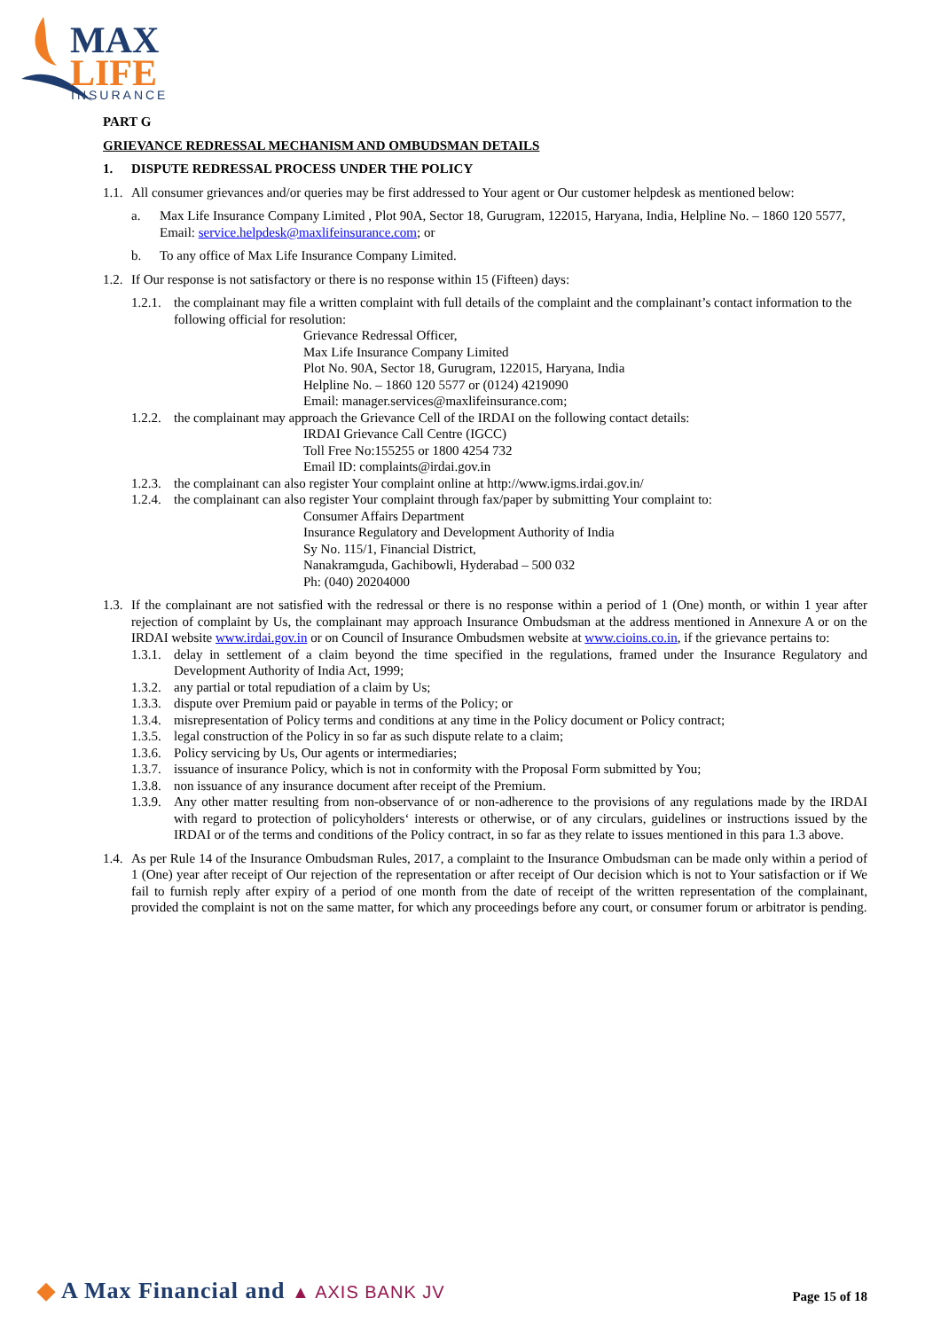MAX
LIFE
INSURANCE
PART G
GRIEVANCE REDRESSAL MECHANISM AND OMBUDSMAN DETAILS
1. DISPUTE REDRESSAL PROCESS UNDER THE POLICY
1.1. All consumer grievances and/or queries may be first addressed to Your agent or Our customer helpdesk as mentioned below:
a. Max Life Insurance Company Limited , Plot 90A, Sector 18, Gurugram, 122015, Haryana, India, Helpline No. – 1860 120 5577, Email: service.helpdesk@maxlifeinsurance.com; or
b. To any office of Max Life Insurance Company Limited.
1.2. If Our response is not satisfactory or there is no response within 15 (Fifteen) days:
1.2.1. the complainant may file a written complaint with full details of the complaint and the complainant’s contact information to the following official for resolution:
Grievance Redressal Officer,
Max Life Insurance Company Limited
Plot No. 90A, Sector 18, Gurugram, 122015, Haryana, India
Helpline No. – 1860 120 5577 or (0124) 4219090
Email: manager.services@maxlifeinsurance.com;
1.2.2. the complainant may approach the Grievance Cell of the IRDAI on the following contact details:
IRDAI Grievance Call Centre (IGCC)
Toll Free No:155255 or 1800 4254 732
Email ID: complaints@irdai.gov.in
1.2.3. the complainant can also register Your complaint online at http://www.igms.irdai.gov.in/
1.2.4. the complainant can also register Your complaint through fax/paper by submitting Your complaint to:
Consumer Affairs Department
Insurance Regulatory and Development Authority of India
Sy No. 115/1, Financial District,
Nanakramguda, Gachibowli, Hyderabad – 500 032
Ph: (040) 20204000
1.3. If the complainant are not satisfied with the redressal or there is no response within a period of 1 (One) month, or within 1 year after rejection of complaint by Us, the complainant may approach Insurance Ombudsman at the address mentioned in Annexure A or on the IRDAI website www.irdai.gov.in or on Council of Insurance Ombudsmen website at www.cioins.co.in, if the grievance pertains to:
1.3.1. delay in settlement of a claim beyond the time specified in the regulations, framed under the Insurance Regulatory and Development Authority of India Act, 1999;
1.3.2. any partial or total repudiation of a claim by Us;
1.3.3. dispute over Premium paid or payable in terms of the Policy; or
1.3.4. misrepresentation of Policy terms and conditions at any time in the Policy document or Policy contract;
1.3.5. legal construction of the Policy in so far as such dispute relate to a claim;
1.3.6. Policy servicing by Us, Our agents or intermediaries;
1.3.7. issuance of insurance Policy, which is not in conformity with the Proposal Form submitted by You;
1.3.8. non issuance of any insurance document after receipt of the Premium.
1.3.9. Any other matter resulting from non-observance of or non-adherence to the provisions of any regulations made by the IRDAI with regard to protection of policyholders‘ interests or otherwise, or of any circulars, guidelines or instructions issued by the IRDAI or of the terms and conditions of the Policy contract, in so far as they relate to issues mentioned in this para 1.3 above.
1.4. As per Rule 14 of the Insurance Ombudsman Rules, 2017, a complaint to the Insurance Ombudsman can be made only within a period of 1 (One) year after receipt of Our rejection of the representation or after receipt of Our decision which is not to Your satisfaction or if We fail to furnish reply after expiry of a period of one month from the date of receipt of the written representation of the complainant, provided the complaint is not on the same matter, for which any proceedings before any court, or consumer forum or arbitrator is pending.
◆ A Max Financial and ▲ AXIS BANK JV
Page 15 of 18